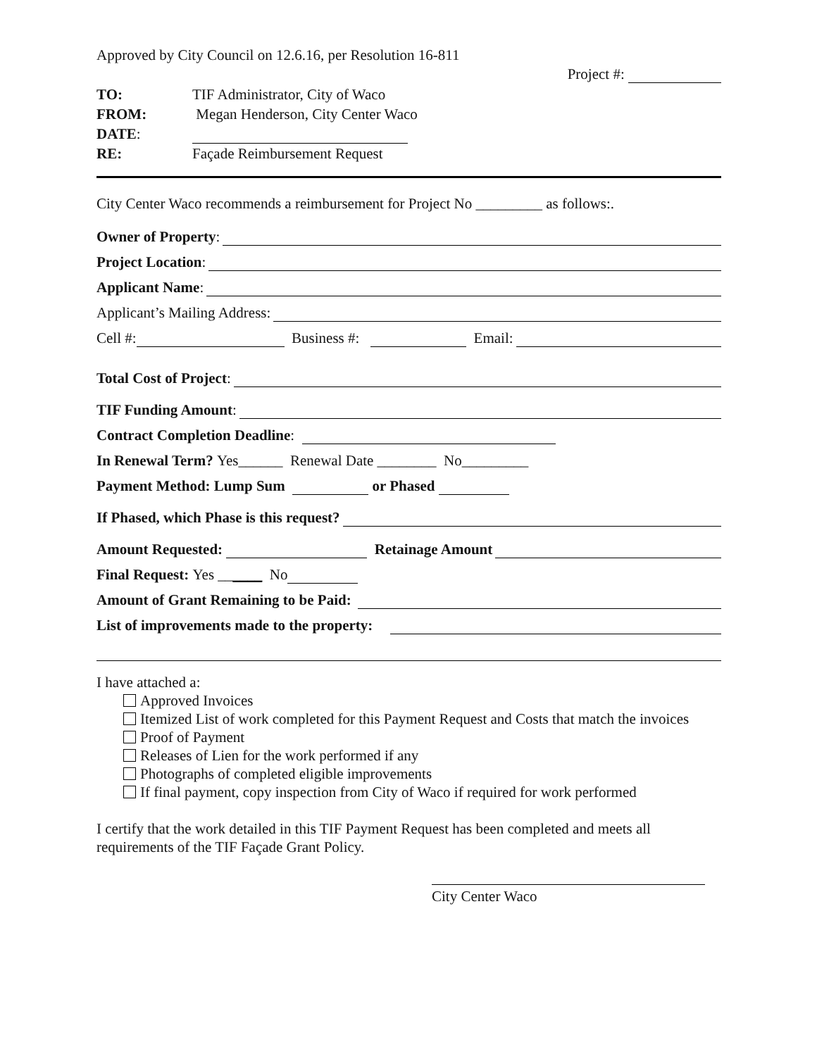Approved by City Council on 12.6.16, per Resolution 16-811
Project #:
| TO: | TIF Administrator, City of Waco |
| FROM: | Megan Henderson, City Center Waco |
| DATE : | |
| RE: | Façade Reimbursement Request |
City Center Waco recommends a reimbursement for Project No _________ as follows:.
Owner of Property:
Project Location:
Applicant Name:
Applicant’s Mailing Address:
Cell #: Business #: Email:
Total Cost of Project:
TIF Funding Amount:
Contract Completion Deadline:
In Renewal Term? Yes______ Renewal Date ________ No_________
Payment Method: Lump Sum or Phased
If Phased, which Phase is this request?
Amount Requested: Retainage Amount
Final Request: Yes __ ____ No
Amount of Grant Remaining to be Paid:
List of improvements made to the property:
I have attached a:
Approved Invoices
Itemized List of work completed for this Payment Request and Costs that match the invoices
Proof of Payment
Releases of Lien for the work performed if any
Photographs of completed eligible improvements
If final payment, copy inspection from City of Waco if required for work performed
I certify that the work detailed in this TIF Payment Request has been completed and meets all requirements of the TIF Façade Grant Policy.
City Center Waco